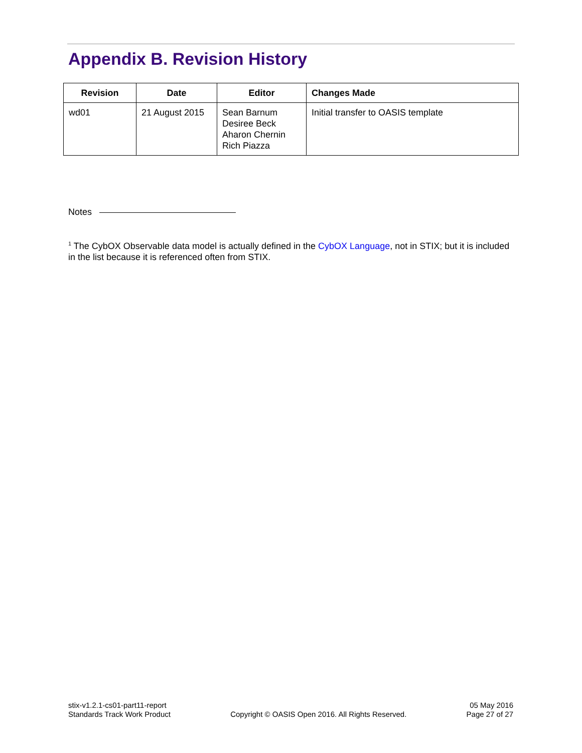Appendix B. Revision History
| Revision | Date | Editor | Changes Made |
| --- | --- | --- | --- |
| wd01 | 21 August 2015 | Sean Barnum Desiree Beck Aharon Chernin Rich Piazza | Initial transfer to OASIS template |
Notes
<sup>1</sup> The CybOX Observable data model is actually defined in the CybOX Language, not in STIX; but it is included in the list because it is referenced often from STIX.
stix-v1.2.1-cs01-part11-report
Standards Track Work Product
Copyright © OASIS Open 2016. All Rights Reserved.
05 May 2016
Page 27 of 27